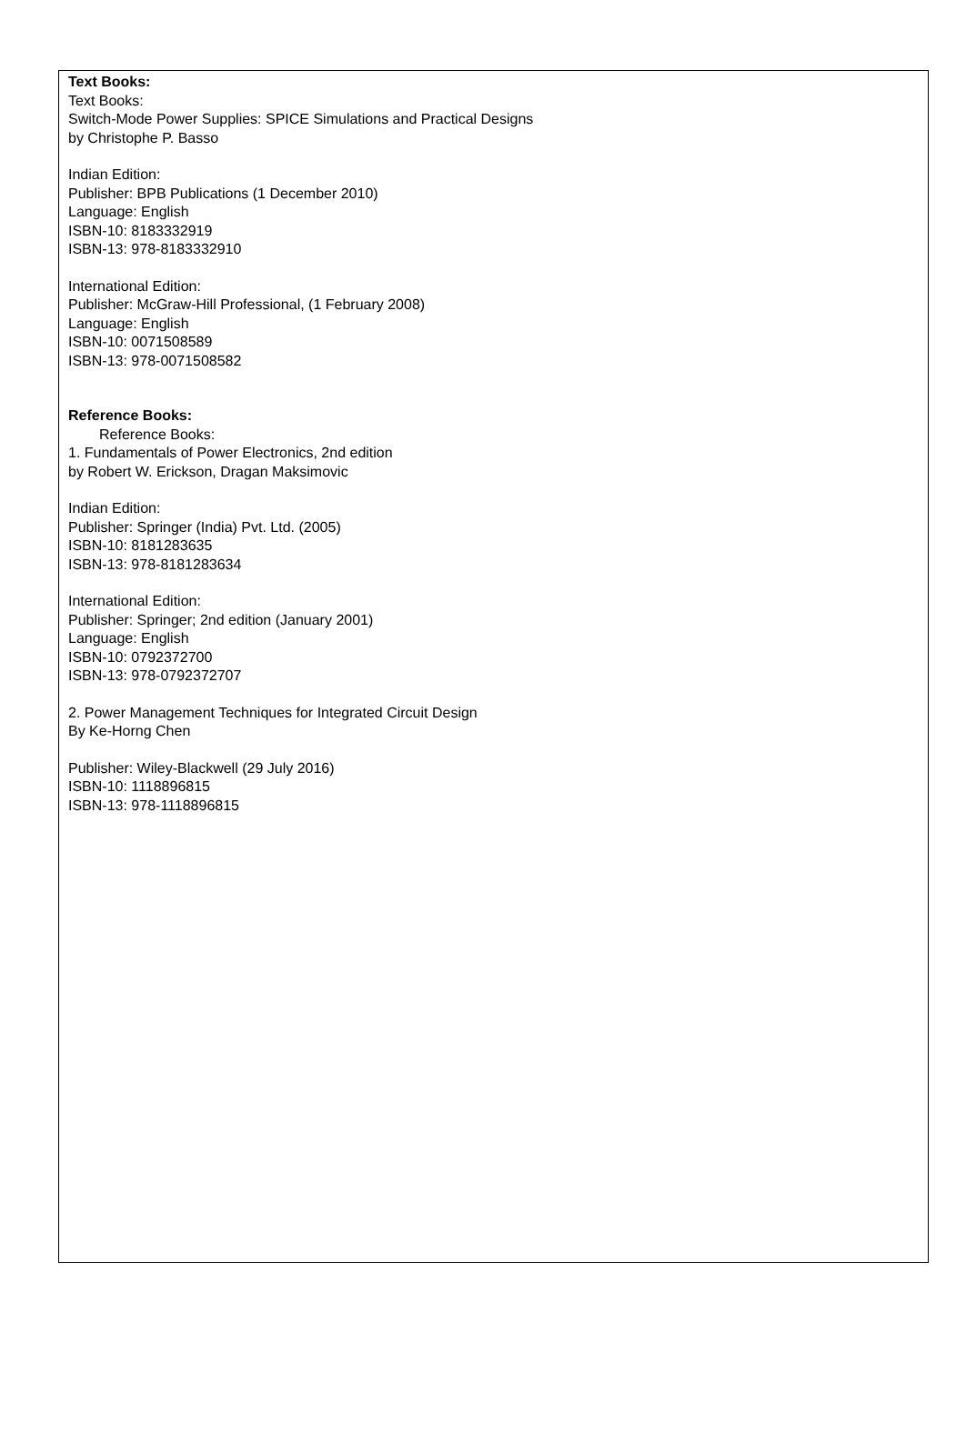Text Books:
Text Books:
Switch-Mode Power Supplies: SPICE Simulations and Practical Designs
by Christophe P. Basso
Indian Edition:
Publisher: BPB Publications (1 December 2010)
Language: English
ISBN-10: 8183332919
ISBN-13: 978-8183332910
International Edition:
Publisher: McGraw-Hill Professional, (1 February 2008)
Language: English
ISBN-10: 0071508589
ISBN-13: 978-0071508582
Reference Books:
Reference Books:
1. Fundamentals of Power Electronics, 2nd edition
by Robert W. Erickson, Dragan Maksimovic
Indian Edition:
Publisher: Springer (India) Pvt. Ltd. (2005)
ISBN-10: 8181283635
ISBN-13: 978-8181283634
International Edition:
Publisher: Springer; 2nd edition (January 2001)
Language: English
ISBN-10: 0792372700
ISBN-13: 978-0792372707
2. Power Management Techniques for Integrated Circuit Design
By Ke-Horng Chen
Publisher: Wiley-Blackwell (29 July 2016)
ISBN-10: 1118896815
ISBN-13: 978-1118896815